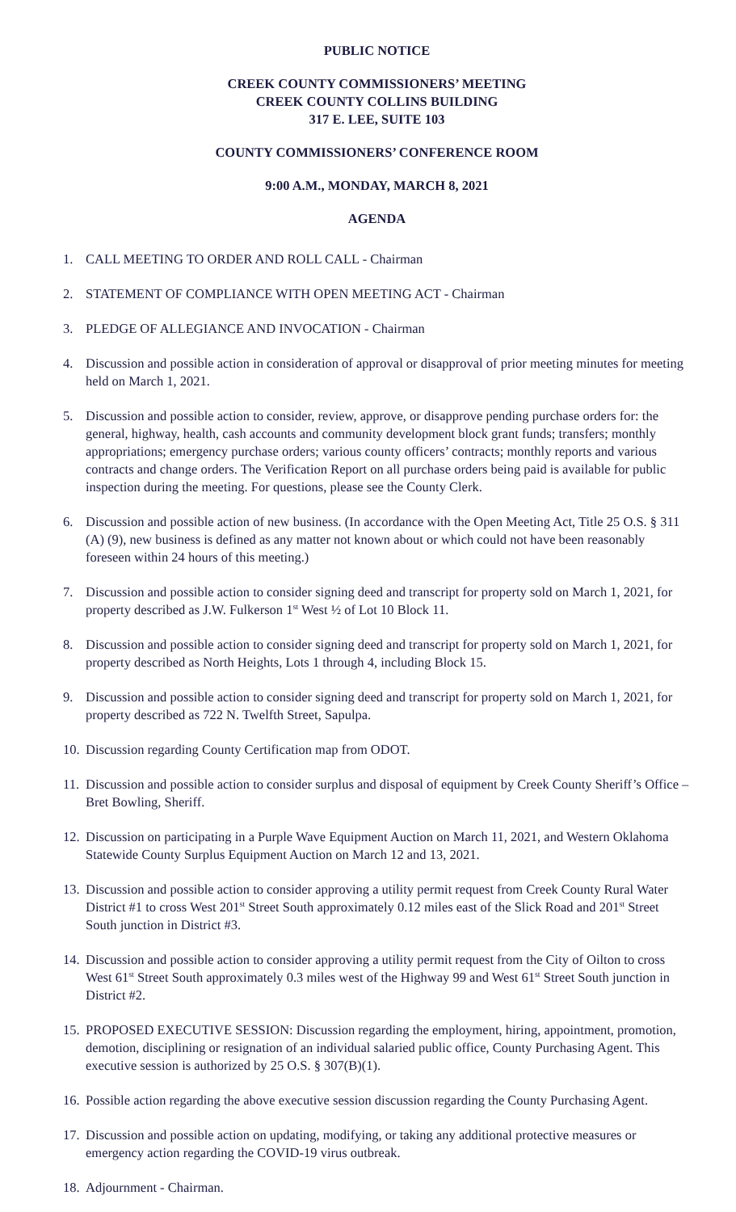PUBLIC NOTICE
CREEK COUNTY COMMISSIONERS’ MEETING
CREEK COUNTY COLLINS BUILDING
317 E. LEE, SUITE 103
COUNTY COMMISSIONERS’ CONFERENCE ROOM
9:00 A.M., MONDAY, MARCH 8, 2021
AGENDA
1. CALL MEETING TO ORDER AND ROLL CALL - Chairman
2. STATEMENT OF COMPLIANCE WITH OPEN MEETING ACT - Chairman
3. PLEDGE OF ALLEGIANCE AND INVOCATION - Chairman
4. Discussion and possible action in consideration of approval or disapproval of prior meeting minutes for meeting held on March 1, 2021.
5. Discussion and possible action to consider, review, approve, or disapprove pending purchase orders for: the general, highway, health, cash accounts and community development block grant funds; transfers; monthly appropriations; emergency purchase orders; various county officers’ contracts; monthly reports and various contracts and change orders. The Verification Report on all purchase orders being paid is available for public inspection during the meeting. For questions, please see the County Clerk.
6. Discussion and possible action of new business. (In accordance with the Open Meeting Act, Title 25 O.S. § 311 (A) (9), new business is defined as any matter not known about or which could not have been reasonably foreseen within 24 hours of this meeting.)
7. Discussion and possible action to consider signing deed and transcript for property sold on March 1, 2021, for property described as J.W. Fulkerson 1<sup>st</sup> West ½ of Lot 10 Block 11.
8. Discussion and possible action to consider signing deed and transcript for property sold on March 1, 2021, for property described as North Heights, Lots 1 through 4, including Block 15.
9. Discussion and possible action to consider signing deed and transcript for property sold on March 1, 2021, for property described as 722 N. Twelfth Street, Sapulpa.
10. Discussion regarding County Certification map from ODOT.
11. Discussion and possible action to consider surplus and disposal of equipment by Creek County Sheriff’s Office – Bret Bowling, Sheriff.
12. Discussion on participating in a Purple Wave Equipment Auction on March 11, 2021, and Western Oklahoma Statewide County Surplus Equipment Auction on March 12 and 13, 2021.
13. Discussion and possible action to consider approving a utility permit request from Creek County Rural Water District #1 to cross West 201<sup>st</sup> Street South approximately 0.12 miles east of the Slick Road and 201<sup>st</sup> Street South junction in District #3.
14. Discussion and possible action to consider approving a utility permit request from the City of Oilton to cross West 61<sup>st</sup> Street South approximately 0.3 miles west of the Highway 99 and West 61<sup>st</sup> Street South junction in District #2.
15. PROPOSED EXECUTIVE SESSION: Discussion regarding the employment, hiring, appointment, promotion, demotion, disciplining or resignation of an individual salaried public office, County Purchasing Agent. This executive session is authorized by 25 O.S. § 307(B)(1).
16. Possible action regarding the above executive session discussion regarding the County Purchasing Agent.
17. Discussion and possible action on updating, modifying, or taking any additional protective measures or emergency action regarding the COVID-19 virus outbreak.
18. Adjournment - Chairman.